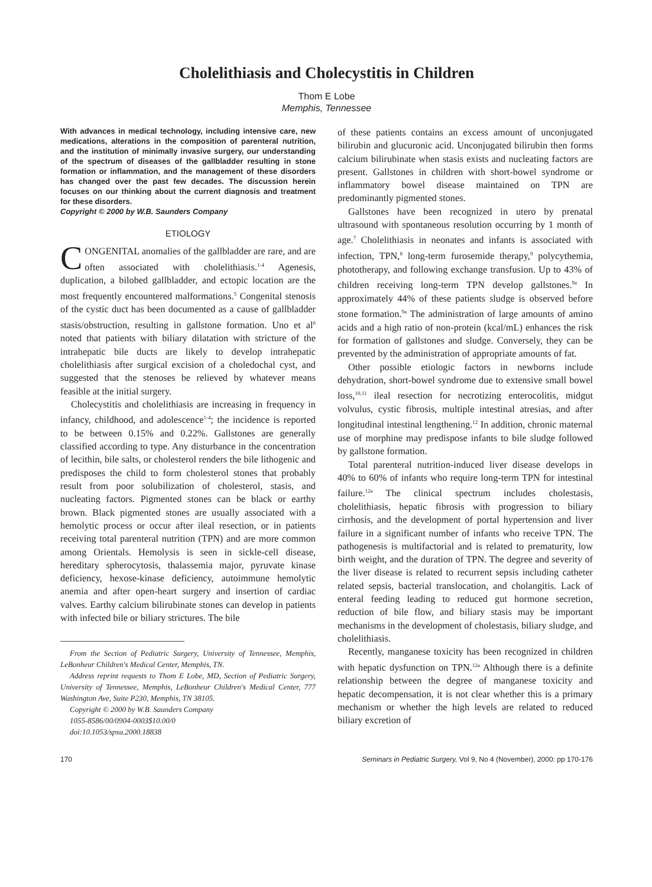Cholelithiasis and Cholecystitis in Children
Thom E Lobe
Memphis, Tennessee
With advances in medical technology, including intensive care, new medications, alterations in the composition of parenteral nutrition, and the institution of minimally invasive surgery, our understanding of the spectrum of diseases of the gallbladder resulting in stone formation or inflammation, and the management of these disorders has changed over the past few decades. The discussion herein focuses on our thinking about the current diagnosis and treatment for these disorders.
Copyright © 2000 by W.B. Saunders Company
ETIOLOGY
CONGENITAL anomalies of the gallbladder are rare, and are often associated with cholelithiasis.<sup>1-4</sup> Agenesis, duplication, a bilobed gallbladder, and ectopic location are the most frequently encountered malformations.<sup>5</sup> Congenital stenosis of the cystic duct has been documented as a cause of gallbladder stasis/obstruction, resulting in gallstone formation. Uno et al<sup>6</sup> noted that patients with biliary dilatation with stricture of the intrahepatic bile ducts are likely to develop intrahepatic cholelithiasis after surgical excision of a choledochal cyst, and suggested that the stenoses be relieved by whatever means feasible at the initial surgery.
Cholecystitis and cholelithiasis are increasing in frequency in infancy, childhood, and adolescence<sup>1-4</sup>; the incidence is reported to be between 0.15% and 0.22%. Gallstones are generally classified according to type. Any disturbance in the concentration of lecithin, bile salts, or cholesterol renders the bile lithogenic and predisposes the child to form cholesterol stones that probably result from poor solubilization of cholesterol, stasis, and nucleating factors. Pigmented stones can be black or earthy brown. Black pigmented stones are usually associated with a hemolytic process or occur after ileal resection, or in patients receiving total parenteral nutrition (TPN) and are more common among Orientals. Hemolysis is seen in sickle-cell disease, hereditary spherocytosis, thalassemia major, pyruvate kinase deficiency, hexose-kinase deficiency, autoimmune hemolytic anemia and after open-heart surgery and insertion of cardiac valves. Earthy calcium bilirubinate stones can develop in patients with infected bile or biliary strictures. The bile
From the Section of Pediatric Surgery, University of Tennessee, Memphis, LeBonheur Children's Medical Center, Memphis, TN.
Address reprint requests to Thom E Lobe, MD, Section of Pediatric Surgery, University of Tennessee, Memphis, LeBonheur Children's Medical Center, 777 Washington Ave, Suite P230, Memphis, TN 38105.
Copyright © 2000 by W.B. Saunders Company
1055-8586/00/0904-0003$10.00/0
doi:10.1053/spsu.2000.18838
of these patients contains an excess amount of unconjugated bilirubin and glucuronic acid. Unconjugated bilirubin then forms calcium bilirubinate when stasis exists and nucleating factors are present. Gallstones in children with short-bowel syndrome or inflammatory bowel disease maintained on TPN are predominantly pigmented stones.
Gallstones have been recognized in utero by prenatal ultrasound with spontaneous resolution occurring by 1 month of age.<sup>7</sup> Cholelithiasis in neonates and infants is associated with infection, TPN,<sup>8</sup> long-term furosemide therapy,<sup>9</sup> polycythemia, phototherapy, and following exchange transfusion. Up to 43% of children receiving long-term TPN develop gallstones.<sup>9a</sup> In approximately 44% of these patients sludge is observed before stone formation.<sup>9a</sup> The administration of large amounts of amino acids and a high ratio of non-protein (kcal/mL) enhances the risk for formation of gallstones and sludge. Conversely, they can be prevented by the administration of appropriate amounts of fat.
Other possible etiologic factors in newborns include dehydration, short-bowel syndrome due to extensive small bowel loss,<sup>10,11</sup> ileal resection for necrotizing enterocolitis, midgut volvulus, cystic fibrosis, multiple intestinal atresias, and after longitudinal intestinal lengthening.<sup>12</sup> In addition, chronic maternal use of morphine may predispose infants to bile sludge followed by gallstone formation.
Total parenteral nutrition-induced liver disease develops in 40% to 60% of infants who require long-term TPN for intestinal failure.<sup>12a</sup> The clinical spectrum includes cholestasis, cholelithiasis, hepatic fibrosis with progression to biliary cirrhosis, and the development of portal hypertension and liver failure in a significant number of infants who receive TPN. The pathogenesis is multifactorial and is related to prematurity, low birth weight, and the duration of TPN. The degree and severity of the liver disease is related to recurrent sepsis including catheter related sepsis, bacterial translocation, and cholangitis. Lack of enteral feeding leading to reduced gut hormone secretion, reduction of bile flow, and biliary stasis may be important mechanisms in the development of cholestasis, biliary sludge, and cholelithiasis.
Recently, manganese toxicity has been recognized in children with hepatic dysfunction on TPN.<sup>12a</sup> Although there is a definite relationship between the degree of manganese toxicity and hepatic decompensation, it is not clear whether this is a primary mechanism or whether the high levels are related to reduced biliary excretion of
170 Seminars in Pediatric Surgery, Vol 9, No 4 (November), 2000: pp 170-176